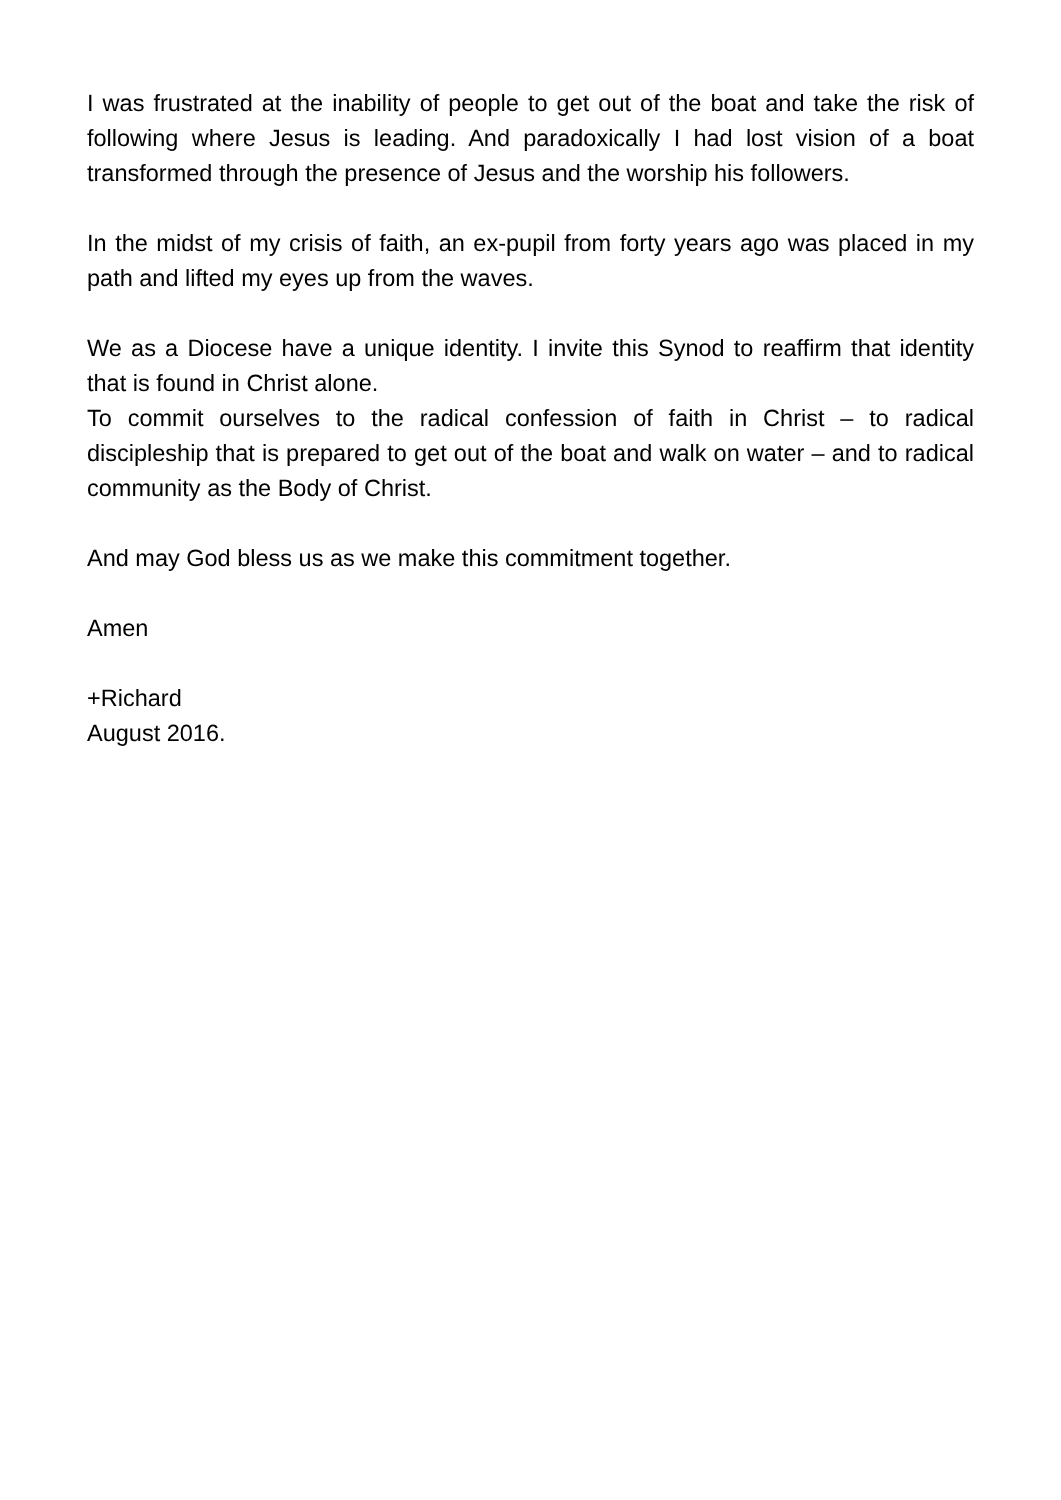I was frustrated at the inability of people to get out of the boat and take the risk of following where Jesus is leading. And paradoxically I had lost vision of a boat transformed through the presence of Jesus and the worship his followers.
In the midst of my crisis of faith, an ex-pupil from forty years ago was placed in my path and lifted my eyes up from the waves.
We as a Diocese have a unique identity. I invite this Synod to reaffirm that identity that is found in Christ alone.
To commit ourselves to the radical confession of faith in Christ – to radical discipleship that is prepared to get out of the boat and walk on water – and to radical community as the Body of Christ.
And may God bless us as we make this commitment together.
Amen
+Richard
August 2016.